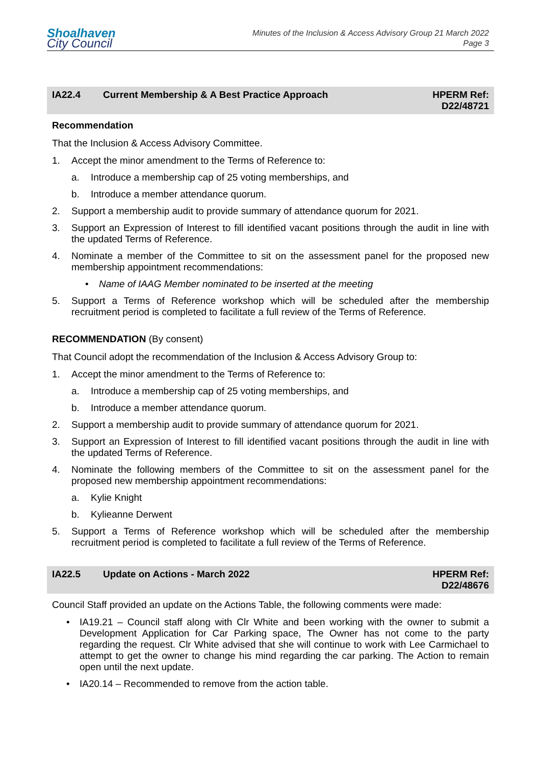Shoalhaven
City Council
Minutes of the Inclusion & Access Advisory Group 21 March 2022
Page 3
IA22.4 Current Membership & A Best Practice Approach
HPERM Ref:
D22/48721
Recommendation
That the Inclusion & Access Advisory Committee.
1. Accept the minor amendment to the Terms of Reference to:
a. Introduce a membership cap of 25 voting memberships, and
b. Introduce a member attendance quorum.
2. Support a membership audit to provide summary of attendance quorum for 2021.
3. Support an Expression of Interest to fill identified vacant positions through the audit in line with the updated Terms of Reference.
4. Nominate a member of the Committee to sit on the assessment panel for the proposed new membership appointment recommendations:
• Name of IAAG Member nominated to be inserted at the meeting
5. Support a Terms of Reference workshop which will be scheduled after the membership recruitment period is completed to facilitate a full review of the Terms of Reference.
RECOMMENDATION (By consent)
That Council adopt the recommendation of the Inclusion & Access Advisory Group to:
1. Accept the minor amendment to the Terms of Reference to:
a. Introduce a membership cap of 25 voting memberships, and
b. Introduce a member attendance quorum.
2. Support a membership audit to provide summary of attendance quorum for 2021.
3. Support an Expression of Interest to fill identified vacant positions through the audit in line with the updated Terms of Reference.
4. Nominate the following members of the Committee to sit on the assessment panel for the proposed new membership appointment recommendations:
a. Kylie Knight
b. Kylieanne Derwent
5. Support a Terms of Reference workshop which will be scheduled after the membership recruitment period is completed to facilitate a full review of the Terms of Reference.
IA22.5 Update on Actions - March 2022 HPERM Ref:
D22/48676
Council Staff provided an update on the Actions Table, the following comments were made:
• IA19.21 – Council staff along with Clr White and been working with the owner to submit a Development Application for Car Parking space, The Owner has not come to the party regarding the request. Clr White advised that she will continue to work with Lee Carmichael to attempt to get the owner to change his mind regarding the car parking. The Action to remain open until the next update.
• IA20.14 – Recommended to remove from the action table.